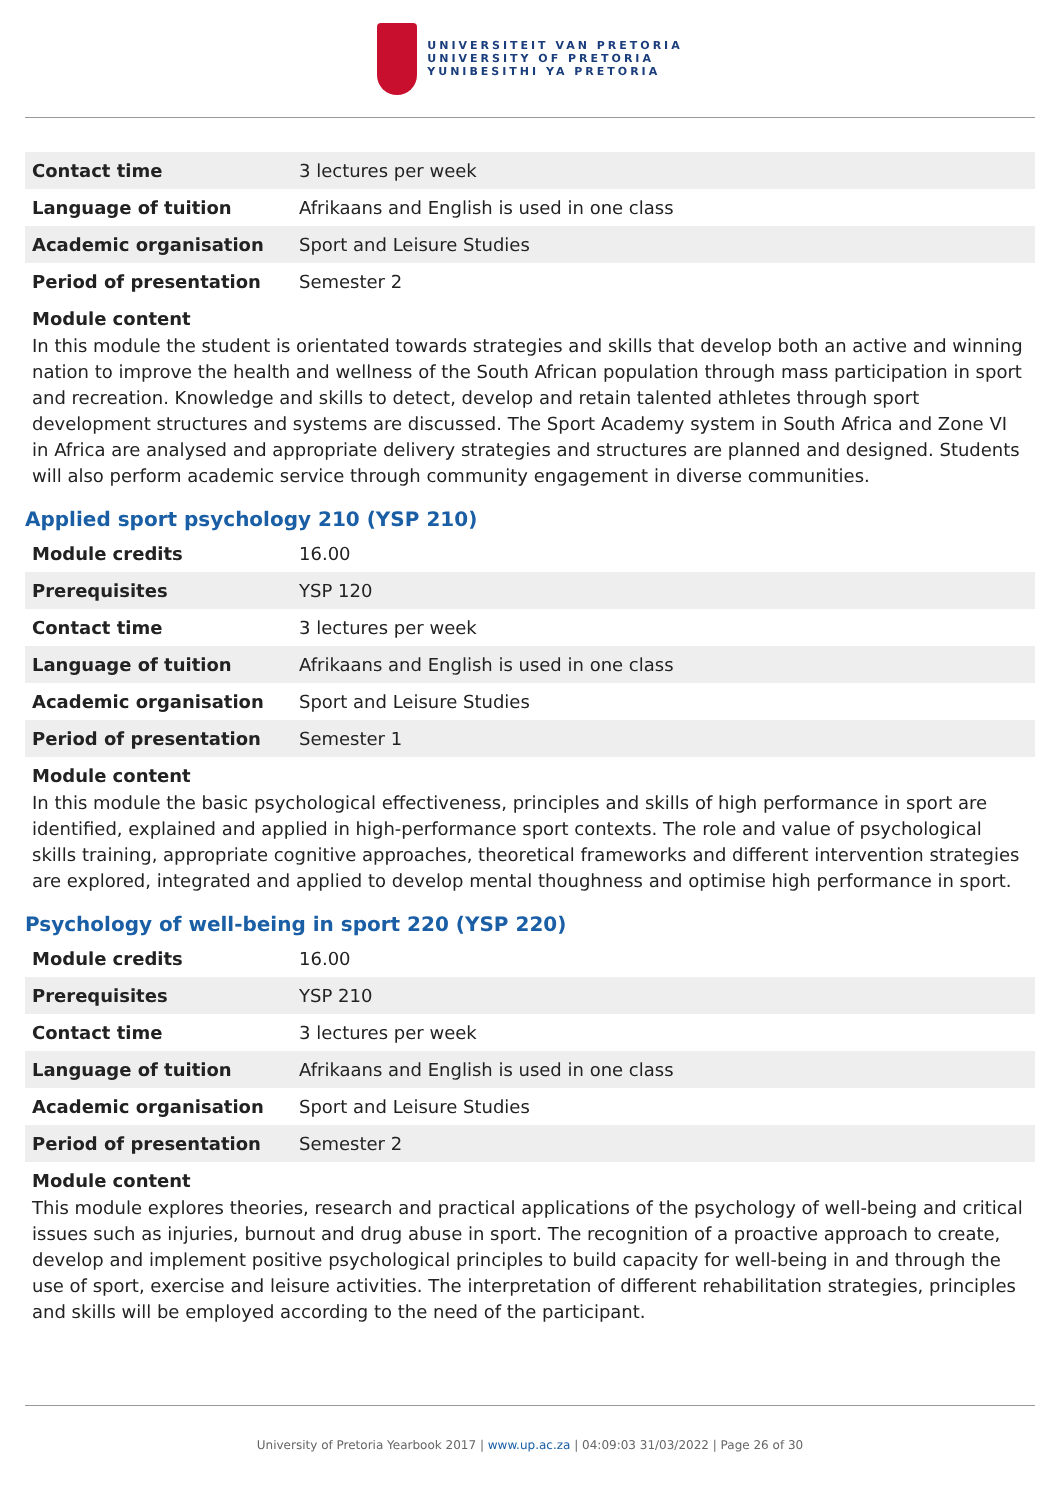UNIVERSITEIT VAN PRETORIA
UNIVERSITY OF PRETORIA
YUNIBESITHI YA PRETORIA
| Contact time | 3 lectures per week |
| Language of tuition | Afrikaans and English is used in one class |
| Academic organisation | Sport and Leisure Studies |
| Period of presentation | Semester 2 |
Module content
In this module the student is orientated towards strategies and skills that develop both an active and winning nation to improve the health and wellness of the South African population through mass participation in sport and recreation. Knowledge and skills to detect, develop and retain talented athletes through sport development structures and systems are discussed. The Sport Academy system in South Africa and Zone VI in Africa are analysed and appropriate delivery strategies and structures are planned and designed. Students will also perform academic service through community engagement in diverse communities.
Applied sport psychology 210 (YSP 210)
| Module credits | 16.00 |
| Prerequisites | YSP 120 |
| Contact time | 3 lectures per week |
| Language of tuition | Afrikaans and English is used in one class |
| Academic organisation | Sport and Leisure Studies |
| Period of presentation | Semester 1 |
Module content
In this module the basic psychological effectiveness, principles and skills of high performance in sport are identified, explained and applied in high-performance sport contexts. The role and value of psychological skills training, appropriate cognitive approaches, theoretical frameworks and different intervention strategies are explored, integrated and applied to develop mental thoughness and optimise high performance in sport.
Psychology of well-being in sport 220 (YSP 220)
| Module credits | 16.00 |
| Prerequisites | YSP 210 |
| Contact time | 3 lectures per week |
| Language of tuition | Afrikaans and English is used in one class |
| Academic organisation | Sport and Leisure Studies |
| Period of presentation | Semester 2 |
Module content
This module explores theories, research and practical applications of the psychology of well-being and critical issues such as injuries, burnout and drug abuse in sport. The recognition of a proactive approach to create, develop and implement positive psychological principles to build capacity for well-being in and through the use of sport, exercise and leisure activities. The interpretation of different rehabilitation strategies, principles and skills will be employed according to the need of the participant.
University of Pretoria Yearbook 2017 | www.up.ac.za | 04:09:03 31/03/2022 | Page 26 of 30